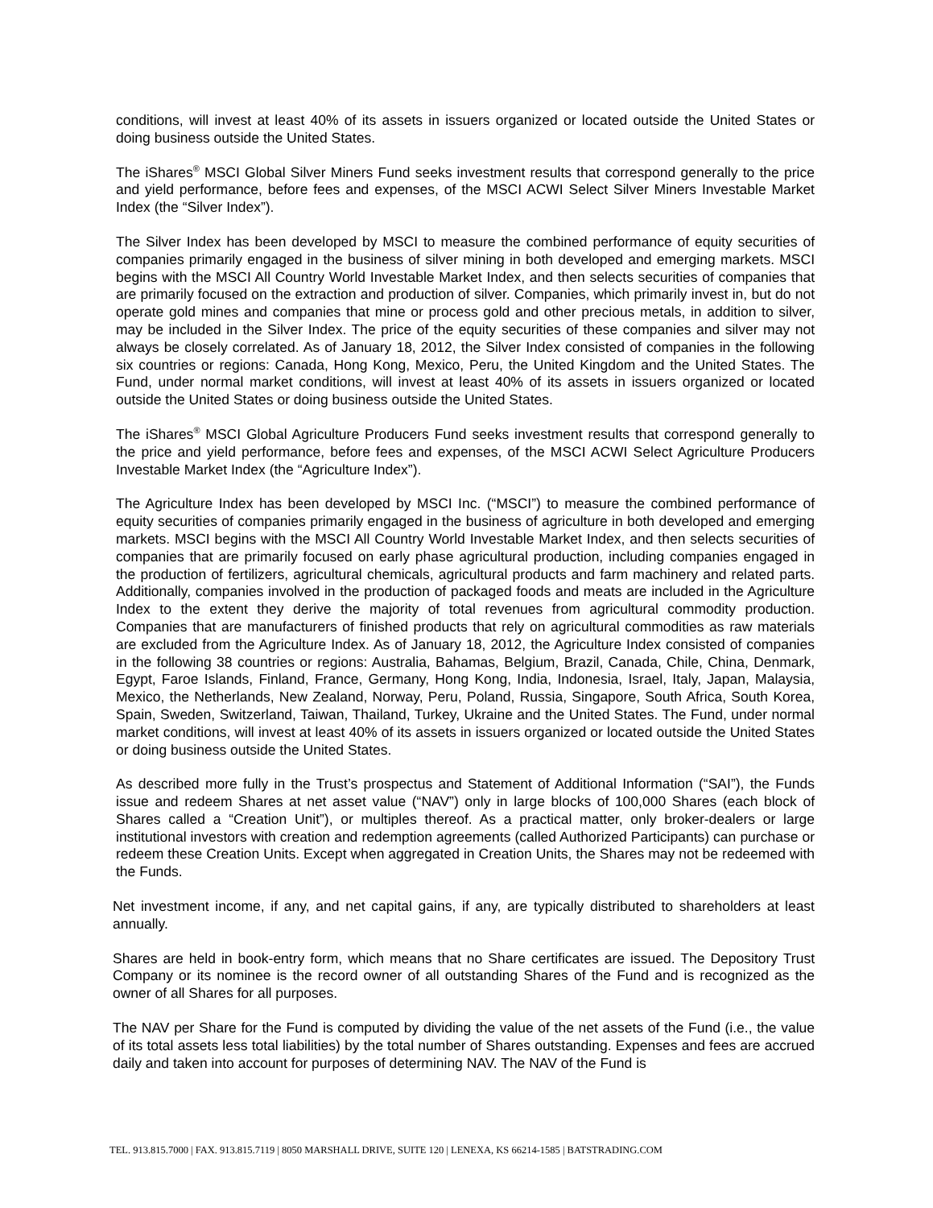conditions, will invest at least 40% of its assets in issuers organized or located outside the United States or doing business outside the United States.
The iShares<sup>®</sup> MSCI Global Silver Miners Fund seeks investment results that correspond generally to the price and yield performance, before fees and expenses, of the MSCI ACWI Select Silver Miners Investable Market Index (the “Silver Index”).
The Silver Index has been developed by MSCI to measure the combined performance of equity securities of companies primarily engaged in the business of silver mining in both developed and emerging markets. MSCI begins with the MSCI All Country World Investable Market Index, and then selects securities of companies that are primarily focused on the extraction and production of silver. Companies, which primarily invest in, but do not operate gold mines and companies that mine or process gold and other precious metals, in addition to silver, may be included in the Silver Index. The price of the equity securities of these companies and silver may not always be closely correlated. As of January 18, 2012, the Silver Index consisted of companies in the following six countries or regions: Canada, Hong Kong, Mexico, Peru, the United Kingdom and the United States. The Fund, under normal market conditions, will invest at least 40% of its assets in issuers organized or located outside the United States or doing business outside the United States.
The iShares<sup>®</sup> MSCI Global Agriculture Producers Fund seeks investment results that correspond generally to the price and yield performance, before fees and expenses, of the MSCI ACWI Select Agriculture Producers Investable Market Index (the “Agriculture Index”).
The Agriculture Index has been developed by MSCI Inc. (“MSCI”) to measure the combined performance of equity securities of companies primarily engaged in the business of agriculture in both developed and emerging markets. MSCI begins with the MSCI All Country World Investable Market Index, and then selects securities of companies that are primarily focused on early phase agricultural production, including companies engaged in the production of fertilizers, agricultural chemicals, agricultural products and farm machinery and related parts. Additionally, companies involved in the production of packaged foods and meats are included in the Agriculture Index to the extent they derive the majority of total revenues from agricultural commodity production. Companies that are manufacturers of finished products that rely on agricultural commodities as raw materials are excluded from the Agriculture Index. As of January 18, 2012, the Agriculture Index consisted of companies in the following 38 countries or regions: Australia, Bahamas, Belgium, Brazil, Canada, Chile, China, Denmark, Egypt, Faroe Islands, Finland, France, Germany, Hong Kong, India, Indonesia, Israel, Italy, Japan, Malaysia, Mexico, the Netherlands, New Zealand, Norway, Peru, Poland, Russia, Singapore, South Africa, South Korea, Spain, Sweden, Switzerland, Taiwan, Thailand, Turkey, Ukraine and the United States. The Fund, under normal market conditions, will invest at least 40% of its assets in issuers organized or located outside the United States or doing business outside the United States.
As described more fully in the Trust’s prospectus and Statement of Additional Information (“SAI”), the Funds issue and redeem Shares at net asset value (“NAV”) only in large blocks of 100,000 Shares (each block of Shares called a “Creation Unit”), or multiples thereof. As a practical matter, only broker-dealers or large institutional investors with creation and redemption agreements (called Authorized Participants) can purchase or redeem these Creation Units. Except when aggregated in Creation Units, the Shares may not be redeemed with the Funds.
Net investment income, if any, and net capital gains, if any, are typically distributed to shareholders at least annually.
Shares are held in book-entry form, which means that no Share certificates are issued. The Depository Trust Company or its nominee is the record owner of all outstanding Shares of the Fund and is recognized as the owner of all Shares for all purposes.
The NAV per Share for the Fund is computed by dividing the value of the net assets of the Fund (i.e., the value of its total assets less total liabilities) by the total number of Shares outstanding. Expenses and fees are accrued daily and taken into account for purposes of determining NAV. The NAV of the Fund is
TEL. 913.815.7000 | FAX. 913.815.7119 | 8050 MARSHALL DRIVE, SUITE 120 | LENEXA, KS 66214-1585 | BATSTRADING.COM